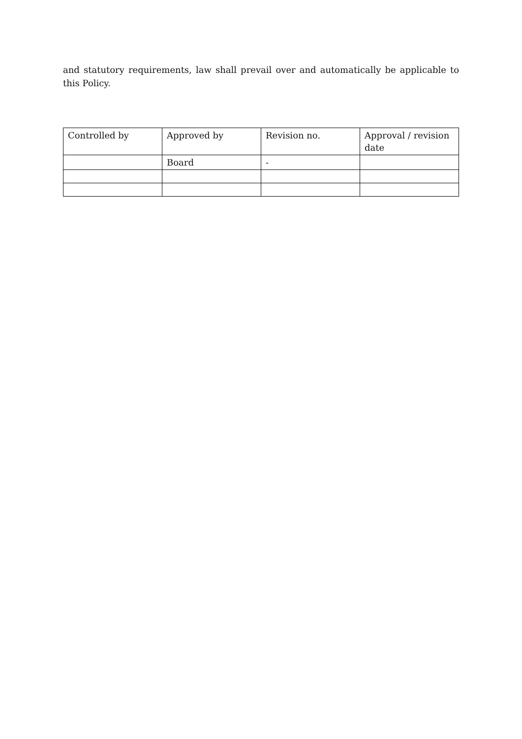and statutory requirements, law shall prevail over and automatically be applicable to this Policy.
| Controlled by | Approved by | Revision no. | Approval / revision date |
| | Board | - | |